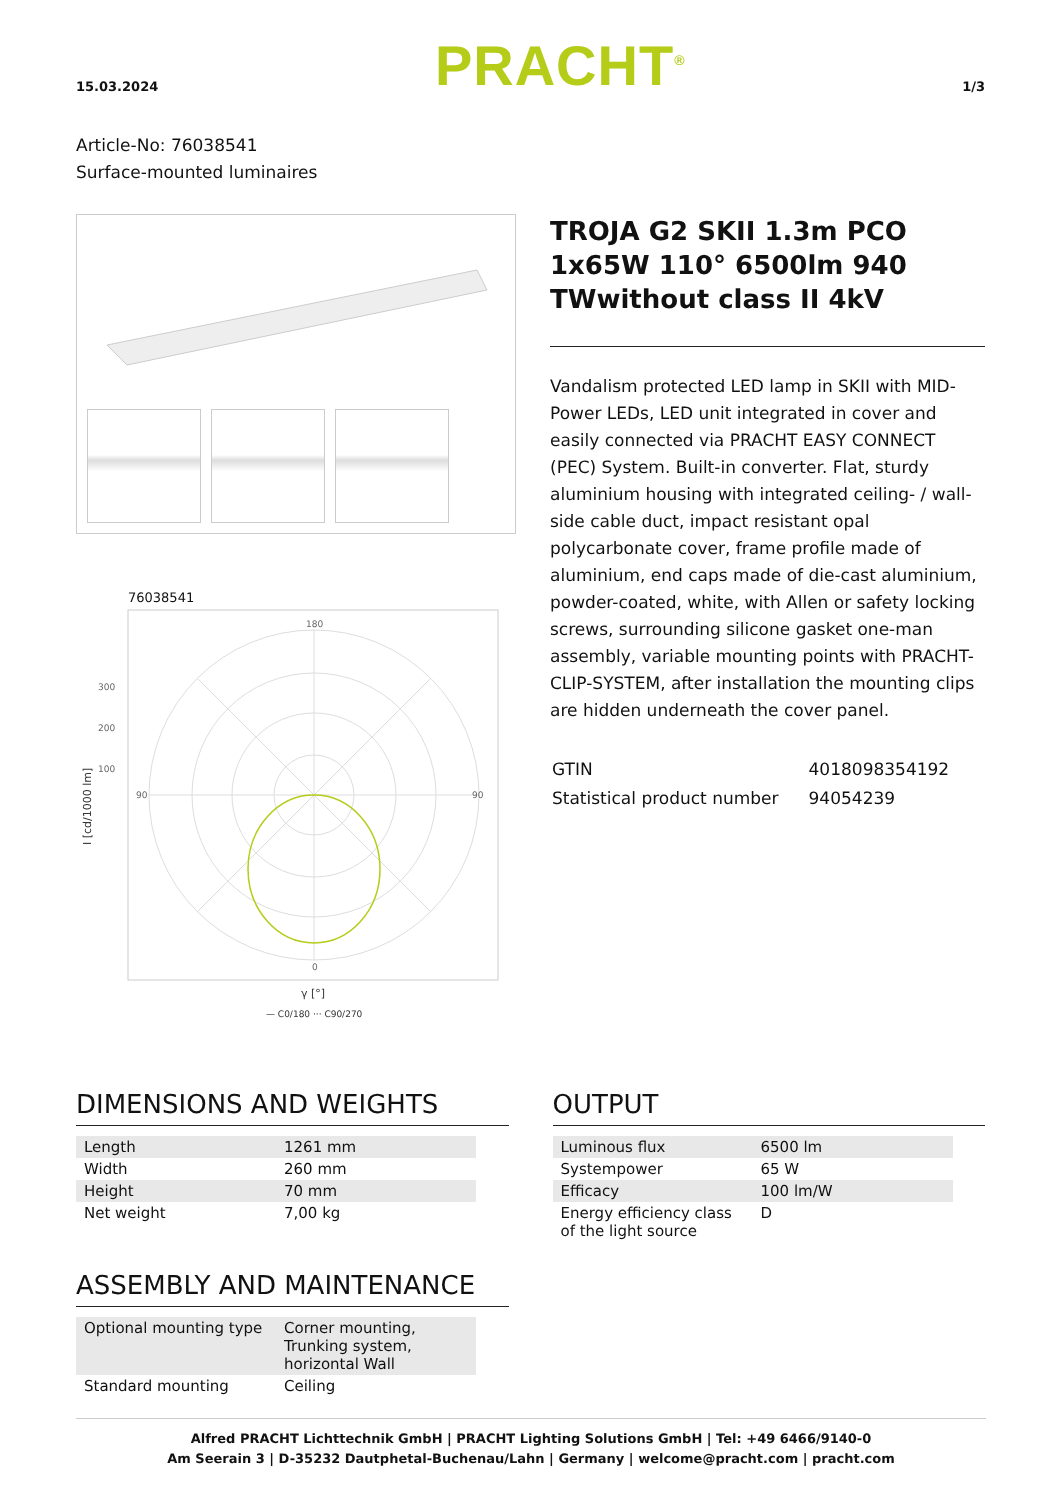15.03.2024
PRACHT<sup>®</sup>
1/3
Article-No: 76038541
Surface-mounted luminaires
76038541
180
0
90
90
300
200
100
I [cd/1000 lm]
γ [°]
— C0/180 ··· C90/270
TROJA G2 SKII 1.3m PCO 1x65W 110° 6500lm 940 TWwithout class II 4kV
Vandalism protected LED lamp in SKII with MID-Power LEDs, LED unit integrated in cover and easily connected via PRACHT EASY CONNECT (PEC) System. Built-in converter. Flat, sturdy aluminium housing with integrated ceiling- / wall-side cable duct, impact resistant opal polycarbonate cover, frame profile made of aluminium, end caps made of die-cast aluminium, powder-coated, white, with Allen or safety locking screws, surrounding silicone gasket one-man assembly, variable mounting points with PRACHT-CLIP-SYSTEM, after installation the mounting clips are hidden underneath the cover panel.
| GTIN | 4018098354192 |
| Statistical product number | 94054239 |
DIMENSIONS AND WEIGHTS
| Length | 1261 mm |
| Width | 260 mm |
| Height | 70 mm |
| Net weight | 7,00 kg |
ASSEMBLY AND MAINTENANCE
| Optional mounting type | Corner mounting, Trunking system, horizontal Wall |
| Standard mounting | Ceiling |
OUTPUT
| Luminous flux | 6500 lm |
| Systempower | 65 W |
| Efficacy | 100 lm/W |
| Energy efficiency class of the light source | D |
Alfred PRACHT Lichttechnik GmbH | PRACHT Lighting Solutions GmbH | Tel: +49 6466/9140-0
Am Seerain 3 | D-35232 Dautphetal-Buchenau/Lahn | Germany | welcome@pracht.com | pracht.com